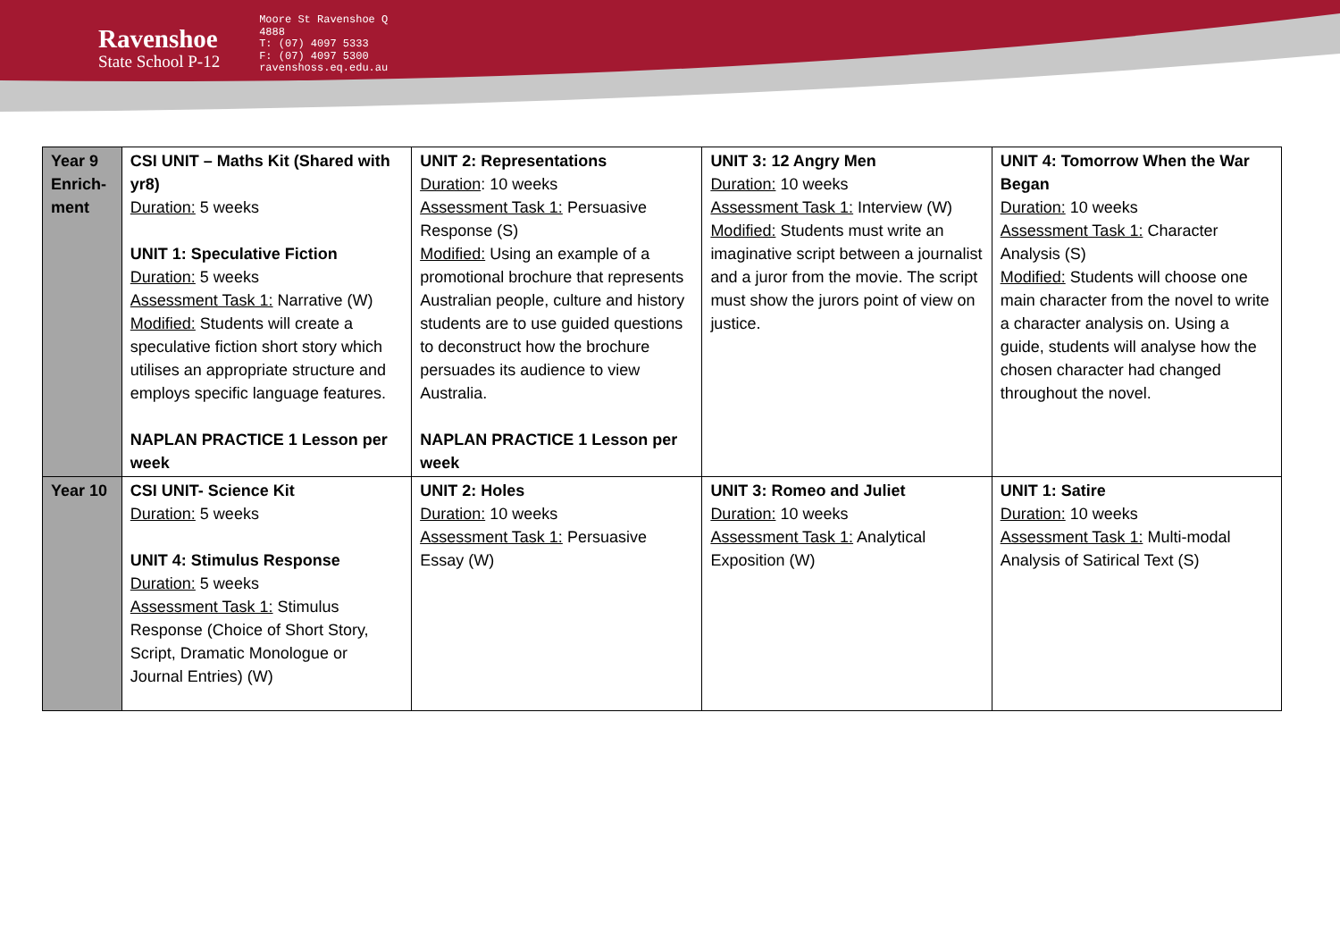Ravenshoe
State School P-12
Moore St Ravenshoe Q
4888
T: (07) 4097 5333
F: (07) 4097 5300
ravenshoss.eq.edu.au
| Year 9 Enrich-ment | CSI UNIT – Maths Kit (Shared with yr8) Duration: 5 weeks UNIT 1: Speculative Fiction Duration: 5 weeks Assessment Task 1: Narrative (W) Modified: Students will create a speculative fiction short story which utilises an appropriate structure and employs specific language features. NAPLAN PRACTICE 1 Lesson per week | UNIT 2: Representations Duration : 10 weeks Assessment Task 1: Persuasive Response (S) Modified: Using an example of a promotional brochure that represents Australian people, culture and history students are to use guided questions to deconstruct how the brochure persuades its audience to view Australia. NAPLAN PRACTICE 1 Lesson per week | UNIT 3: 12 Angry Men Duration: 10 weeks Assessment Task 1: Interview (W) Modified: Students must write an imaginative script between a journalist and a juror from the movie. The script must show the jurors point of view on justice. | UNIT 4: Tomorrow When the War Began Duration: 10 weeks Assessment Task 1: Character Analysis (S) Modified: Students will choose one main character from the novel to write a character analysis on. Using a guide, students will analyse how the chosen character had changed throughout the novel. |
| Year 10 | CSI UNIT- Science Kit Duration: 5 weeks UNIT 4: Stimulus Response Duration: 5 weeks Assessment Task 1: Stimulus Response (Choice of Short Story, Script, Dramatic Monologue or Journal Entries) (W) | UNIT 2: Holes Duration: 10 weeks Assessment Task 1: Persuasive Essay (W) | UNIT 3: Romeo and Juliet Duration: 10 weeks Assessment Task 1: Analytical Exposition (W) | UNIT 1: Satire Duration: 10 weeks Assessment Task 1: Multi-modal Analysis of Satirical Text (S) |